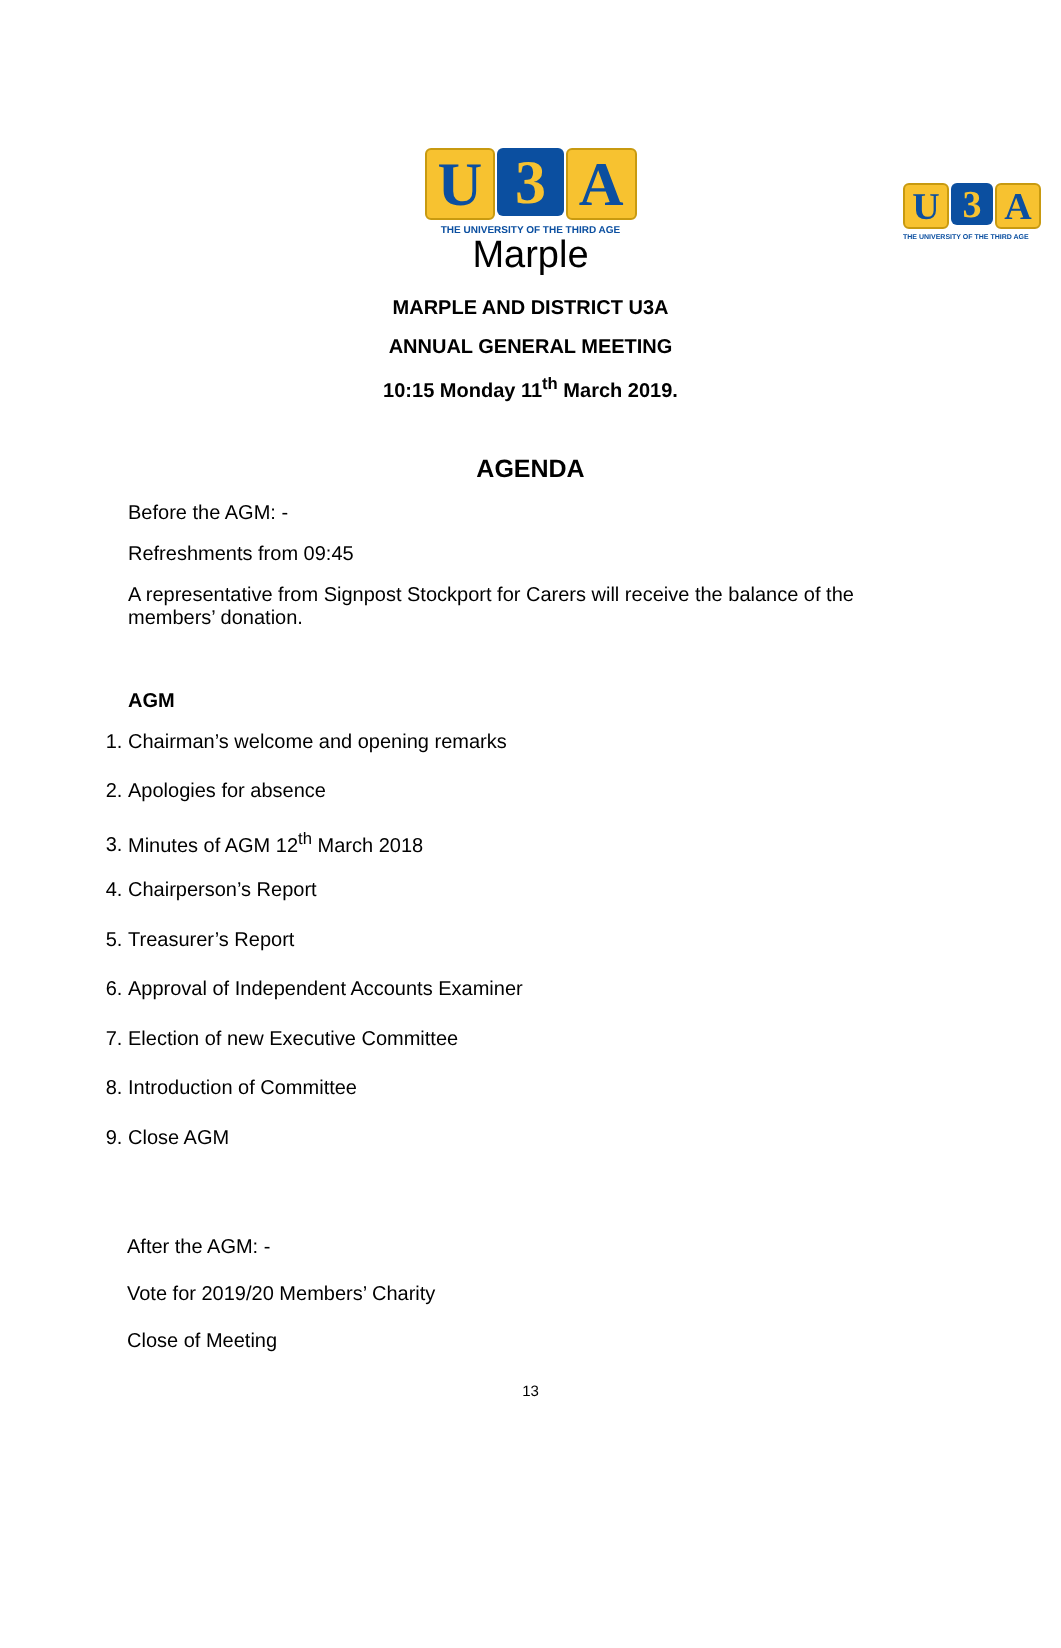U 3 A
THE UNIVERSITY OF THE THIRD AGE
U 3 A
THE UNIVERSITY OF THE THIRD AGE
Marple
MARPLE AND DISTRICT U3A
ANNUAL GENERAL MEETING
10:15 Monday 11<sup>th</sup> March 2019.
AGENDA
Before the AGM: -
Refreshments from 09:45
A representative from Signpost Stockport for Carers will receive the balance of the members’ donation.
AGM
1. Chairman’s welcome and opening remarks
2. Apologies for absence
3. Minutes of AGM 12<sup>th</sup> March 2018
4. Chairperson’s Report
5. Treasurer’s Report
6. Approval of Independent Accounts Examiner
7. Election of new Executive Committee
8. Introduction of Committee
9. Close AGM
After the AGM: -
Vote for 2019/20 Members’ Charity
Close of Meeting
13